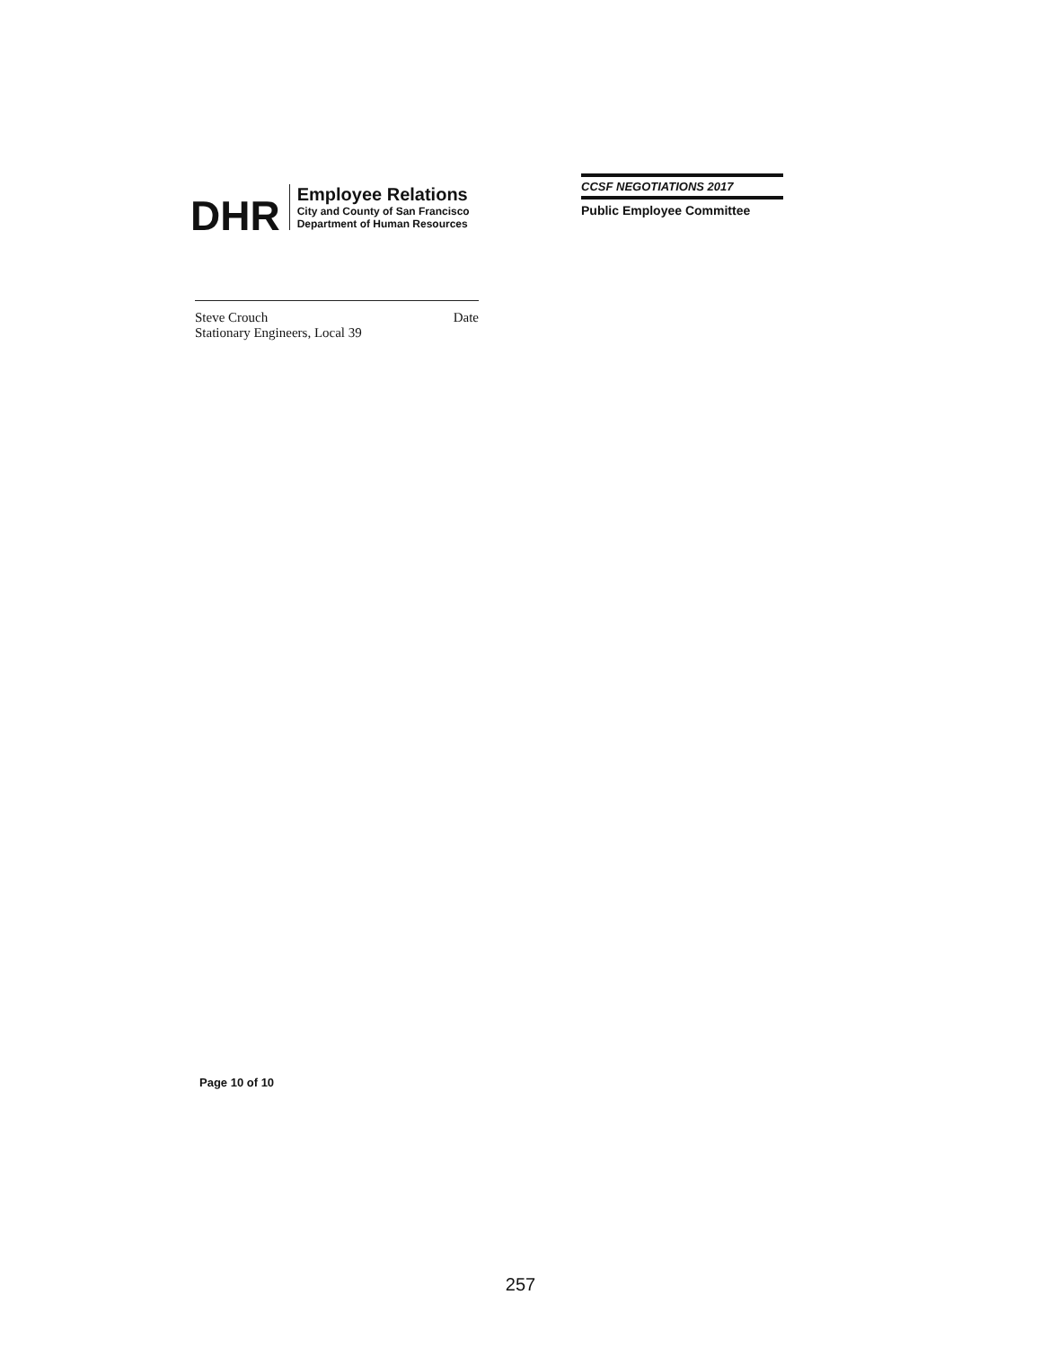DHR
Employee Relations
City and County of San Francisco
Department of Human Resources
CCSF NEGOTIATIONS 2017
Public Employee Committee
Steve Crouch Date
Stationary Engineers, Local 39
Page 10 of 10
257